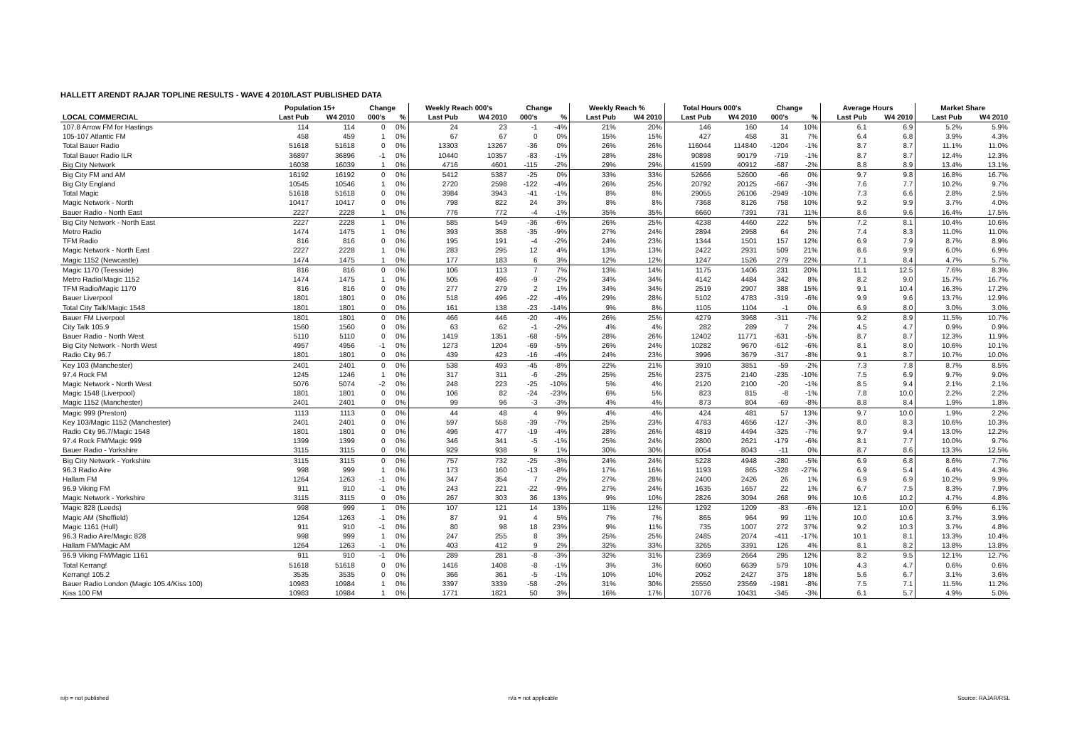HALLETT ARENDT RAJAR TOPLINE RESULTS - WAVE 4 2010/LAST PUBLISHED DATA
| | Population 15+ | | Change | | Weekly Reach 000's | | Change | | Weekly Reach % | | Total Hours 000's | | Change | | Average Hours | | Market Share | |
| --- | --- | --- | --- | --- | --- | --- | --- | --- | --- | --- | --- | --- | --- | --- | --- | --- | --- | --- |
| LOCAL COMMERCIAL | Last Pub | W4 2010 | 000's | % | Last Pub | W4 2010 | 000's | % | Last Pub | W4 2010 | Last Pub | W4 2010 | 000's | % | Last Pub | W4 2010 | Last Pub | W4 2010 |
| 107.8 Arrow FM for Hastings | 114 | 114 | 0 | 0% | 24 | 23 | -1 | -4% | 21% | 20% | 146 | 160 | 14 | 10% | 6.1 | 6.9 | 5.2% | 5.9% |
| 105-107 Atlantic FM | 458 | 459 | 1 | 0% | 67 | 67 | 0 | 0% | 15% | 15% | 427 | 458 | 31 | 7% | 6.4 | 6.8 | 3.9% | 4.3% |
| Total Bauer Radio | 51618 | 51618 | 0 | 0% | 13303 | 13267 | -36 | 0% | 26% | 26% | 116044 | 114840 | -1204 | -1% | 8.7 | 8.7 | 11.1% | 11.0% |
| Total Bauer Radio ILR | 36897 | 36896 | -1 | 0% | 10440 | 10357 | -83 | -1% | 28% | 28% | 90898 | 90179 | -719 | -1% | 8.7 | 8.7 | 12.4% | 12.3% |
| Big City Network | 16038 | 16039 | 1 | 0% | 4716 | 4601 | -115 | -2% | 29% | 29% | 41599 | 40912 | -687 | -2% | 8.8 | 8.9 | 13.4% | 13.1% |
| Big City FM and AM | 16192 | 16192 | 0 | 0% | 5412 | 5387 | -25 | 0% | 33% | 33% | 52666 | 52600 | -66 | 0% | 9.7 | 9.8 | 16.8% | 16.7% |
| Big City England | 10545 | 10546 | 1 | 0% | 2720 | 2598 | -122 | -4% | 26% | 25% | 20792 | 20125 | -667 | -3% | 7.6 | 7.7 | 10.2% | 9.7% |
| Total Magic | 51618 | 51618 | 0 | 0% | 3984 | 3943 | -41 | -1% | 8% | 8% | 29055 | 26106 | -2949 | -10% | 7.3 | 6.6 | 2.8% | 2.5% |
| Magic Network - North | 10417 | 10417 | 0 | 0% | 798 | 822 | 24 | 3% | 8% | 8% | 7368 | 8126 | 758 | 10% | 9.2 | 9.9 | 3.7% | 4.0% |
| Bauer Radio - North East | 2227 | 2228 | 1 | 0% | 776 | 772 | -4 | -1% | 35% | 35% | 6660 | 7391 | 731 | 11% | 8.6 | 9.6 | 16.4% | 17.5% |
| Big City Network - North East | 2227 | 2228 | 1 | 0% | 585 | 549 | -36 | -6% | 26% | 25% | 4238 | 4460 | 222 | 5% | 7.2 | 8.1 | 10.4% | 10.6% |
| Metro Radio | 1474 | 1475 | 1 | 0% | 393 | 358 | -35 | -9% | 27% | 24% | 2894 | 2958 | 64 | 2% | 7.4 | 8.3 | 11.0% | 11.0% |
| TFM Radio | 816 | 816 | 0 | 0% | 195 | 191 | -4 | -2% | 24% | 23% | 1344 | 1501 | 157 | 12% | 6.9 | 7.9 | 8.7% | 8.9% |
| Magic Network - North East | 2227 | 2228 | 1 | 0% | 283 | 295 | 12 | 4% | 13% | 13% | 2422 | 2931 | 509 | 21% | 8.6 | 9.9 | 6.0% | 6.9% |
| Magic 1152 (Newcastle) | 1474 | 1475 | 1 | 0% | 177 | 183 | 6 | 3% | 12% | 12% | 1247 | 1526 | 279 | 22% | 7.1 | 8.4 | 4.7% | 5.7% |
| Magic 1170 (Teesside) | 816 | 816 | 0 | 0% | 106 | 113 | 7 | 7% | 13% | 14% | 1175 | 1406 | 231 | 20% | 11.1 | 12.5 | 7.6% | 8.3% |
| Metro Radio/Magic 1152 | 1474 | 1475 | 1 | 0% | 505 | 496 | -9 | -2% | 34% | 34% | 4142 | 4484 | 342 | 8% | 8.2 | 9.0 | 15.7% | 16.7% |
| TFM Radio/Magic 1170 | 816 | 816 | 0 | 0% | 277 | 279 | 2 | 1% | 34% | 34% | 2519 | 2907 | 388 | 15% | 9.1 | 10.4 | 16.3% | 17.2% |
| Bauer Liverpool | 1801 | 1801 | 0 | 0% | 518 | 496 | -22 | -4% | 29% | 28% | 5102 | 4783 | -319 | -6% | 9.9 | 9.6 | 13.7% | 12.9% |
| Total City Talk/Magic 1548 | 1801 | 1801 | 0 | 0% | 161 | 138 | -23 | -14% | 9% | 8% | 1105 | 1104 | -1 | 0% | 6.9 | 8.0 | 3.0% | 3.0% |
| Bauer FM Liverpool | 1801 | 1801 | 0 | 0% | 466 | 446 | -20 | -4% | 26% | 25% | 4279 | 3968 | -311 | -7% | 9.2 | 8.9 | 11.5% | 10.7% |
| City Talk 105.9 | 1560 | 1560 | 0 | 0% | 63 | 62 | -1 | -2% | 4% | 4% | 282 | 289 | 7 | 2% | 4.5 | 4.7 | 0.9% | 0.9% |
| Bauer Radio - North West | 5110 | 5110 | 0 | 0% | 1419 | 1351 | -68 | -5% | 28% | 26% | 12402 | 11771 | -631 | -5% | 8.7 | 8.7 | 12.3% | 11.9% |
| Big City Network - North West | 4957 | 4956 | -1 | 0% | 1273 | 1204 | -69 | -5% | 26% | 24% | 10282 | 9670 | -612 | -6% | 8.1 | 8.0 | 10.6% | 10.1% |
| Radio City 96.7 | 1801 | 1801 | 0 | 0% | 439 | 423 | -16 | -4% | 24% | 23% | 3996 | 3679 | -317 | -8% | 9.1 | 8.7 | 10.7% | 10.0% |
| Key 103 (Manchester) | 2401 | 2401 | 0 | 0% | 538 | 493 | -45 | -8% | 22% | 21% | 3910 | 3851 | -59 | -2% | 7.3 | 7.8 | 8.7% | 8.5% |
| 97.4 Rock FM | 1245 | 1246 | 1 | 0% | 317 | 311 | -6 | -2% | 25% | 25% | 2375 | 2140 | -235 | -10% | 7.5 | 6.9 | 9.7% | 9.0% |
| Magic Network - North West | 5076 | 5074 | -2 | 0% | 248 | 223 | -25 | -10% | 5% | 4% | 2120 | 2100 | -20 | -1% | 8.5 | 9.4 | 2.1% | 2.1% |
| Magic 1548 (Liverpool) | 1801 | 1801 | 0 | 0% | 106 | 82 | -24 | -23% | 6% | 5% | 823 | 815 | -8 | -1% | 7.8 | 10.0 | 2.2% | 2.2% |
| Magic 1152 (Manchester) | 2401 | 2401 | 0 | 0% | 99 | 96 | -3 | -3% | 4% | 4% | 873 | 804 | -69 | -8% | 8.8 | 8.4 | 1.9% | 1.8% |
| Magic 999 (Preston) | 1113 | 1113 | 0 | 0% | 44 | 48 | 4 | 9% | 4% | 4% | 424 | 481 | 57 | 13% | 9.7 | 10.0 | 1.9% | 2.2% |
| Key 103/Magic 1152 (Manchester) | 2401 | 2401 | 0 | 0% | 597 | 558 | -39 | -7% | 25% | 23% | 4783 | 4656 | -127 | -3% | 8.0 | 8.3 | 10.6% | 10.3% |
| Radio City 96.7/Magic 1548 | 1801 | 1801 | 0 | 0% | 496 | 477 | -19 | -4% | 28% | 26% | 4819 | 4494 | -325 | -7% | 9.7 | 9.4 | 13.0% | 12.2% |
| 97.4 Rock FM/Magic 999 | 1399 | 1399 | 0 | 0% | 346 | 341 | -5 | -1% | 25% | 24% | 2800 | 2621 | -179 | -6% | 8.1 | 7.7 | 10.0% | 9.7% |
| Bauer Radio - Yorkshire | 3115 | 3115 | 0 | 0% | 929 | 938 | 9 | 1% | 30% | 30% | 8054 | 8043 | -11 | 0% | 8.7 | 8.6 | 13.3% | 12.5% |
| Big City Network - Yorkshire | 3115 | 3115 | 0 | 0% | 757 | 732 | -25 | -3% | 24% | 24% | 5228 | 4948 | -280 | -5% | 6.9 | 6.8 | 8.6% | 7.7% |
| 96.3 Radio Aire | 998 | 999 | 1 | 0% | 173 | 160 | -13 | -8% | 17% | 16% | 1193 | 865 | -328 | -27% | 6.9 | 5.4 | 6.4% | 4.3% |
| Hallam FM | 1264 | 1263 | -1 | 0% | 347 | 354 | 7 | 2% | 27% | 28% | 2400 | 2426 | 26 | 1% | 6.9 | 6.9 | 10.2% | 9.9% |
| 96.9 Viking FM | 911 | 910 | -1 | 0% | 243 | 221 | -22 | -9% | 27% | 24% | 1635 | 1657 | 22 | 1% | 6.7 | 7.5 | 8.3% | 7.9% |
| Magic Network - Yorkshire | 3115 | 3115 | 0 | 0% | 267 | 303 | 36 | 13% | 9% | 10% | 2826 | 3094 | 268 | 9% | 10.6 | 10.2 | 4.7% | 4.8% |
| Magic 828 (Leeds) | 998 | 999 | 1 | 0% | 107 | 121 | 14 | 13% | 11% | 12% | 1292 | 1209 | -83 | -6% | 12.1 | 10.0 | 6.9% | 6.1% |
| Magic AM (Sheffield) | 1264 | 1263 | -1 | 0% | 87 | 91 | 4 | 5% | 7% | 7% | 865 | 964 | 99 | 11% | 10.0 | 10.6 | 3.7% | 3.9% |
| Magic 1161 (Hull) | 911 | 910 | -1 | 0% | 80 | 98 | 18 | 23% | 9% | 11% | 735 | 1007 | 272 | 37% | 9.2 | 10.3 | 3.7% | 4.8% |
| 96.3 Radio Aire/Magic 828 | 998 | 999 | 1 | 0% | 247 | 255 | 8 | 3% | 25% | 25% | 2485 | 2074 | -411 | -17% | 10.1 | 8.1 | 13.3% | 10.4% |
| Hallam FM/Magic AM | 1264 | 1263 | -1 | 0% | 403 | 412 | 9 | 2% | 32% | 33% | 3265 | 3391 | 126 | 4% | 8.1 | 8.2 | 13.8% | 13.8% |
| 96.9 Viking FM/Magic 1161 | 911 | 910 | -1 | 0% | 289 | 281 | -8 | -3% | 32% | 31% | 2369 | 2664 | 295 | 12% | 8.2 | 9.5 | 12.1% | 12.7% |
| Total Kerrang! | 51618 | 51618 | 0 | 0% | 1416 | 1408 | -8 | -1% | 3% | 3% | 6060 | 6639 | 579 | 10% | 4.3 | 4.7 | 0.6% | 0.6% |
| Kerrang! 105.2 | 3535 | 3535 | 0 | 0% | 366 | 361 | -5 | -1% | 10% | 10% | 2052 | 2427 | 375 | 18% | 5.6 | 6.7 | 3.1% | 3.6% |
| Bauer Radio London (Magic 105.4/Kiss 100) | 10983 | 10984 | 1 | 0% | 3397 | 3339 | -58 | -2% | 31% | 30% | 25550 | 23569 | -1981 | -8% | 7.5 | 7.1 | 11.5% | 11.2% |
| Kiss 100 FM | 10983 | 10984 | 1 | 0% | 1771 | 1821 | 50 | 3% | 16% | 17% | 10776 | 10431 | -345 | -3% | 6.1 | 5.7 | 4.9% | 5.0% |
n/p = not published n/a = not applicable Source: RAJAR/RSL